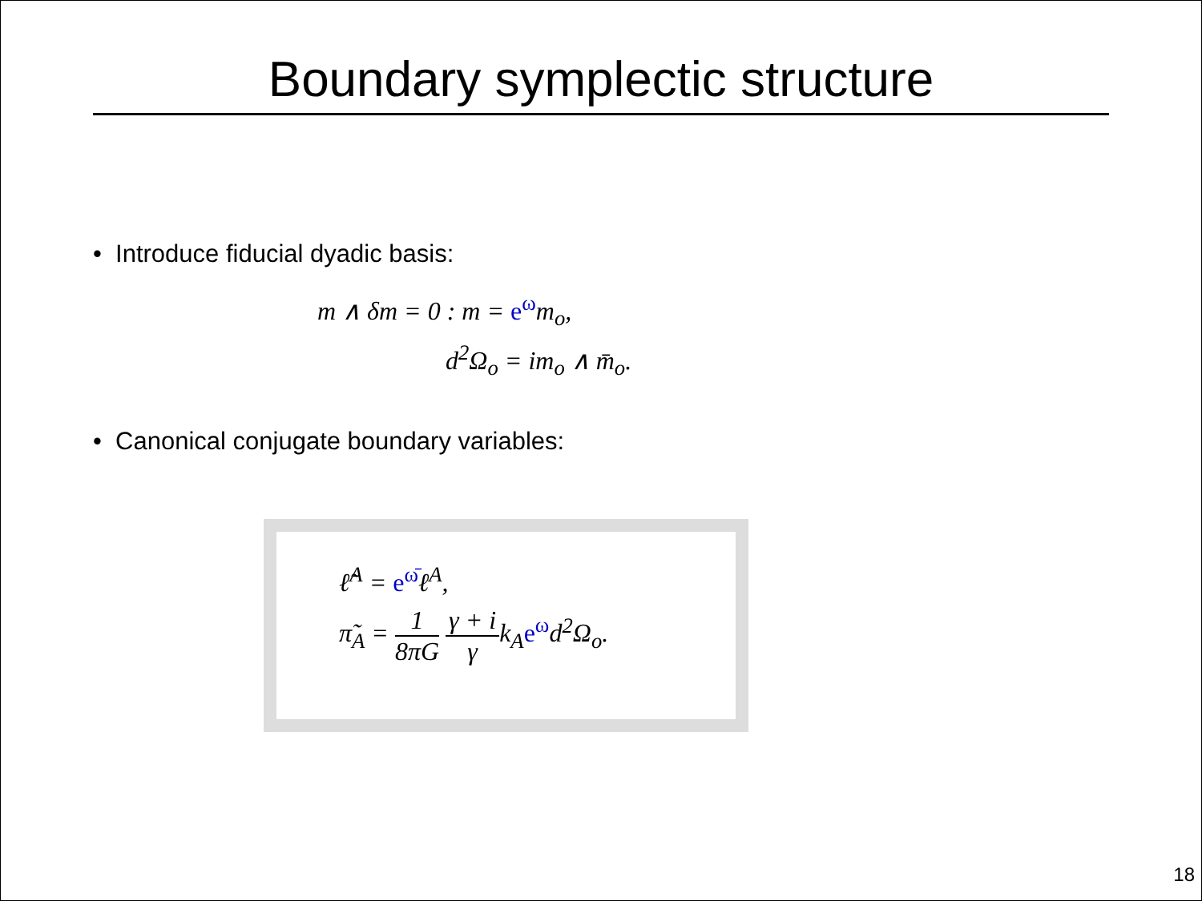Boundary symplectic structure
• Introduce fiducial dyadic basis:
m ∧ δm = 0 : m = e<sup>ω</sup>m<sub>o</sub>,
d<sup>2</sup>Ω<sub>o</sub> = im<sub>o</sub> ∧ m̄<sub>o</sub>.
• Canonical conjugate boundary variables:
ℓ̃<sup>A</sup> = e<sup>ω̄</sup>ℓ<sup>A</sup>,
π̃<sub>A</sub> = 1 8πG γ + i γk<sub>A</sub>e<sup>ω</sup>d<sup>2</sup>Ω<sub>o</sub>.
18